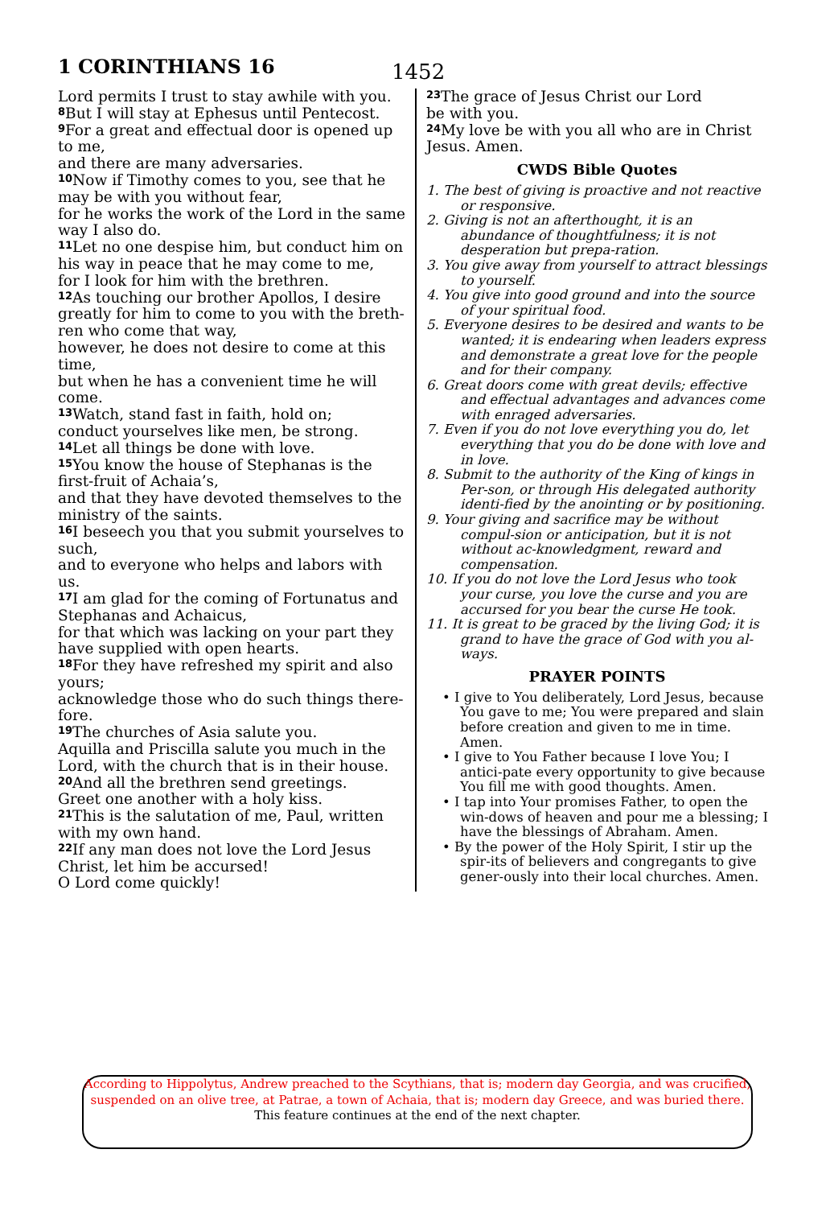1 CORINTHIANS 16 1452
Lord permits I trust to stay awhile with you.
<sup>8</sup> But I will stay at Ephesus until Pentecost.
<sup>9</sup> For a great and effectual door is opened up to me,
and there are many adversaries.
<sup>10</sup> Now if Timothy comes to you, see that he may be with you without fear,
for he works the work of the Lord in the same way I also do.
<sup>11</sup> Let no one despise him, but conduct him on his way in peace that he may come to me,
for I look for him with the brethren.
<sup>12</sup> As touching our brother Apollos, I desire greatly for him to come to you with the breth-ren who come that way,
however, he does not desire to come at this time,
but when he has a convenient time he will come.
<sup>13</sup> Watch, stand fast in faith, hold on;
conduct yourselves like men, be strong.
<sup>14</sup> Let all things be done with love.
<sup>15</sup> You know the house of Stephanas is the first-fruit of Achaia’s,
and that they have devoted themselves to the ministry of the saints.
<sup>16</sup> I beseech you that you submit yourselves to such,
and to everyone who helps and labors with us.
<sup>17</sup> I am glad for the coming of Fortunatus and Stephanas and Achaicus,
for that which was lacking on your part they have supplied with open hearts.
<sup>18</sup> For they have refreshed my spirit and also yours;
acknowledge those who do such things there-fore.
<sup>19</sup> The churches of Asia salute you.
Aquilla and Priscilla salute you much in the Lord, with the church that is in their house.
<sup>20</sup> And all the brethren send greetings.
Greet one another with a holy kiss.
<sup>21</sup> This is the salutation of me, Paul, written with my own hand.
<sup>22</sup> If any man does not love the Lord Jesus Christ, let him be accursed!
O Lord come quickly!
<sup>23</sup> The grace of Jesus Christ our Lord
be with you.
<sup>24</sup> My love be with you all who are in Christ Jesus. Amen.
CWDS Bible Quotes
1. The best of giving is proactive and not reactive or responsive.
2. Giving is not an afterthought, it is an abundance of thoughtfulness; it is not desperation but prepa-ration.
3. You give away from yourself to attract blessings to yourself.
4. You give into good ground and into the source of your spiritual food.
5. Everyone desires to be desired and wants to be wanted; it is endearing when leaders express and demonstrate a great love for the people and for their company.
6. Great doors come with great devils; effective and effectual advantages and advances come with enraged adversaries.
7. Even if you do not love everything you do, let everything that you do be done with love and in love.
8. Submit to the authority of the King of kings in Per-son, or through His delegated authority identi-fied by the anointing or by positioning.
9. Your giving and sacrifice may be without compul-sion or anticipation, but it is not without ac-knowledgment, reward and compensation.
10. If you do not love the Lord Jesus who took your curse, you love the curse and you are accursed for you bear the curse He took.
11. It is great to be graced by the living God; it is grand to have the grace of God with you al-ways.
PRAYER POINTS
• I give to You deliberately, Lord Jesus, because You gave to me; You were prepared and slain before creation and given to me in time. Amen.
• I give to You Father because I love You; I antici-pate every opportunity to give because You fill me with good thoughts. Amen.
• I tap into Your promises Father, to open the win-dows of heaven and pour me a blessing; I have the blessings of Abraham. Amen.
• By the power of the Holy Spirit, I stir up the spir-its of believers and congregants to give gener-ously into their local churches. Amen.
According to Hippolytus, Andrew preached to the Scythians, that is; modern day Georgia, and was crucified, suspended on an olive tree, at Patrae, a town of Achaia, that is; modern day Greece, and was buried there.
This feature continues at the end of the next chapter.